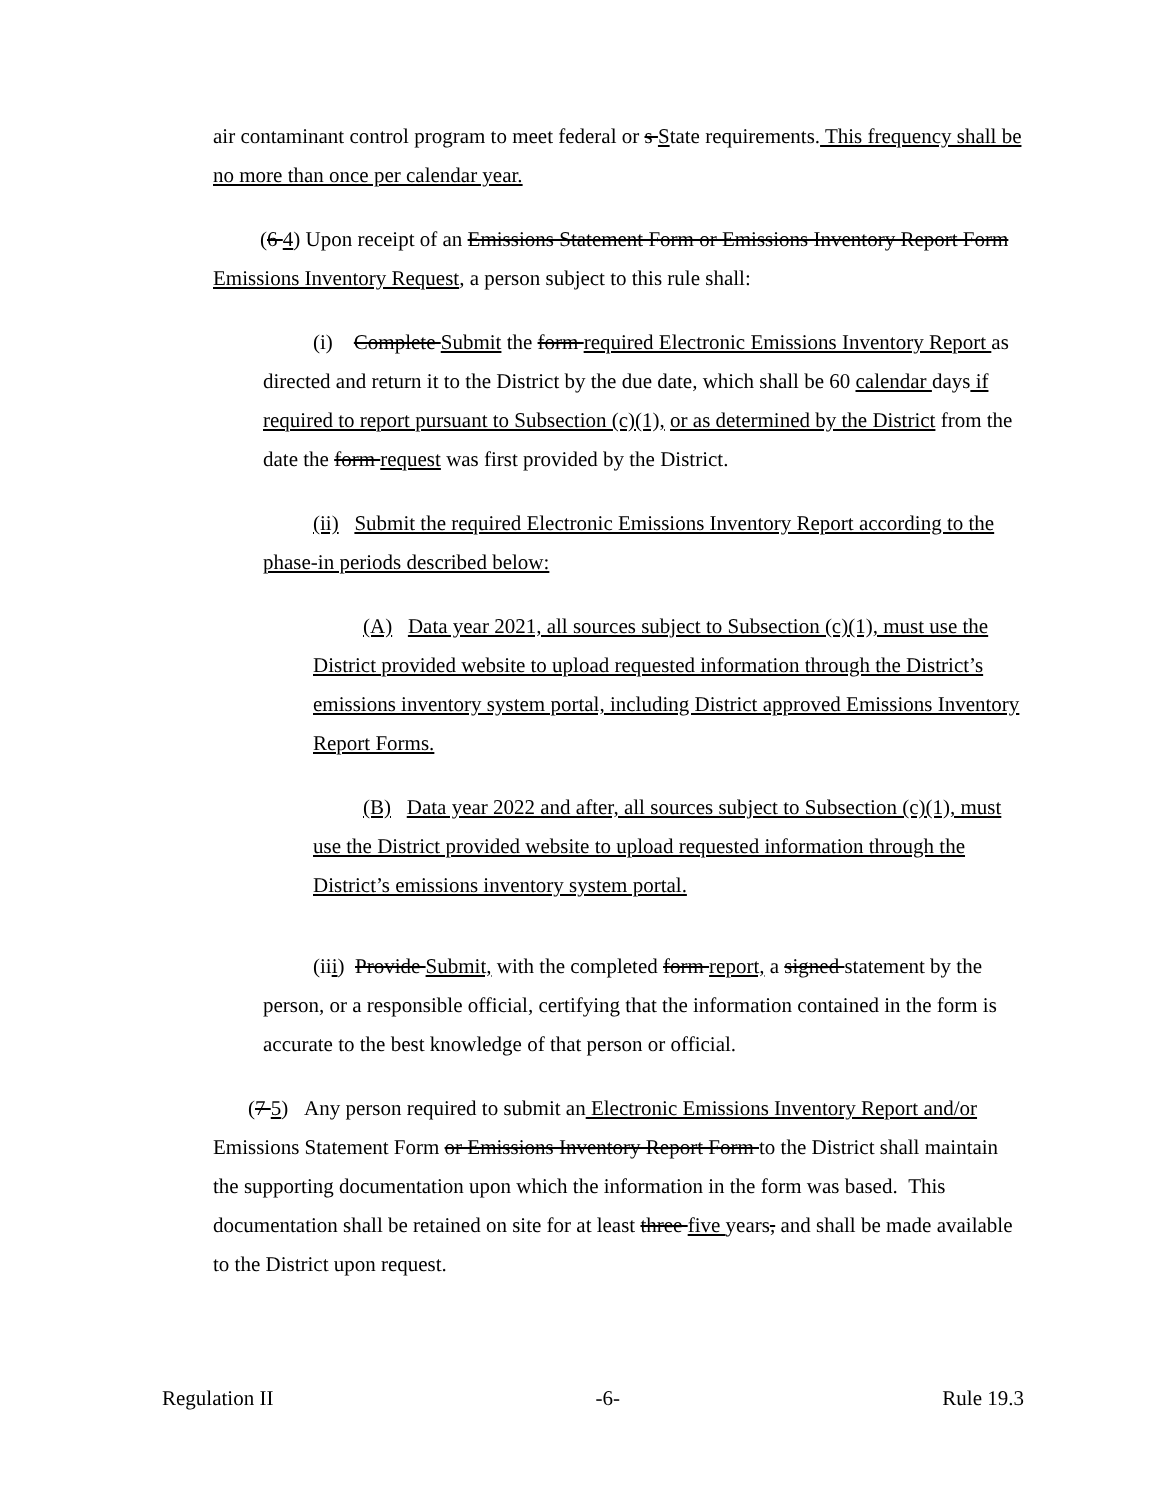air contaminant control program to meet federal or s State requirements. This frequency shall be no more than once per calendar year.
(6 4) Upon receipt of an Emissions Statement Form or Emissions Inventory Report Form Emissions Inventory Request, a person subject to this rule shall:
(i) Complete Submit the form required Electronic Emissions Inventory Report as directed and return it to the District by the due date, which shall be 60 calendar days if required to report pursuant to Subsection (c)(1), or as determined by the District from the date the form request was first provided by the District.
(ii) Submit the required Electronic Emissions Inventory Report according to the phase-in periods described below:
(A) Data year 2021, all sources subject to Subsection (c)(1), must use the District provided website to upload requested information through the District’s emissions inventory system portal, including District approved Emissions Inventory Report Forms.
(B) Data year 2022 and after, all sources subject to Subsection (c)(1), must use the District provided website to upload requested information through the District’s emissions inventory system portal.
(iii) Provide Submit, with the completed form report, a signed statement by the person, or a responsible official, certifying that the information contained in the form is accurate to the best knowledge of that person or official.
(7 5) Any person required to submit an Electronic Emissions Inventory Report and/or Emissions Statement Form or Emissions Inventory Report Form to the District shall maintain the supporting documentation upon which the information in the form was based. This documentation shall be retained on site for at least three five years, and shall be made available to the District upon request.
Regulation II -6- Rule 19.3